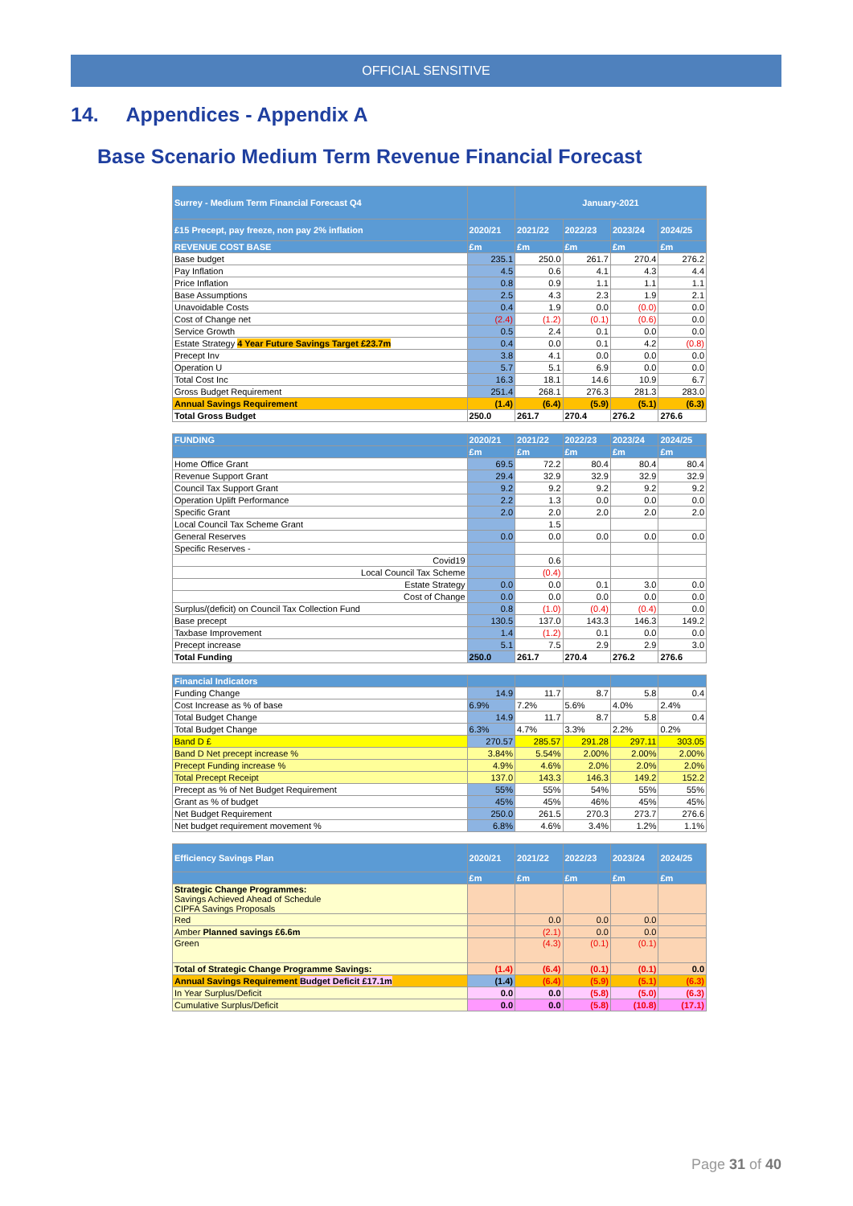OFFICIAL SENSITIVE
14. Appendices - Appendix A
Base Scenario Medium Term Revenue Financial Forecast
| Surrey - Medium Term Financial Forecast Q4 | | January-2021 | | | |
| --- | --- | --- | --- | --- | --- |
| £15 Precept, pay freeze, non pay 2% inflation | 2020/21 | 2021/22 | 2022/23 | 2023/24 | 2024/25 |
| REVENUE COST BASE | £m | £m | £m | £m | £m |
| Base budget | 235.1 | 250.0 | 261.7 | 270.4 | 276.2 |
| Pay Inflation | 4.5 | 0.6 | 4.1 | 4.3 | 4.4 |
| Price Inflation | 0.8 | 0.9 | 1.1 | 1.1 | 1.1 |
| Base Assumptions | 2.5 | 4.3 | 2.3 | 1.9 | 2.1 |
| Unavoidable Costs | 0.4 | 1.9 | 0.0 | (0.0) | 0.0 |
| Cost of Change net | (2.4) | (1.2) | (0.1) | (0.6) | 0.0 |
| Service Growth | 0.5 | 2.4 | 0.1 | 0.0 | 0.0 |
| Estate Strategy 4 Year Future Savings Target £23.7m | 0.4 | 0.0 | 0.1 | 4.2 | (0.8) |
| Precept Inv | 3.8 | 4.1 | 0.0 | 0.0 | 0.0 |
| Operation U | 5.7 | 5.1 | 6.9 | 0.0 | 0.0 |
| Total Cost Inc | 16.3 | 18.1 | 14.6 | 10.9 | 6.7 |
| Gross Budget Requirement | 251.4 | 268.1 | 276.3 | 281.3 | 283.0 |
| Annual Savings Requirement | (1.4) | (6.4) | (5.9) | (5.1) | (6.3) |
| Total Gross Budget | 250.0 | 261.7 | 270.4 | 276.2 | 276.6 |
| FUNDING | 2020/21 | 2021/22 | 2022/23 | 2023/24 | 2024/25 |
| | £m | £m | £m | £m | £m |
| Home Office Grant | 69.5 | 72.2 | 80.4 | 80.4 | 80.4 |
| Revenue Support Grant | 29.4 | 32.9 | 32.9 | 32.9 | 32.9 |
| Council Tax Support Grant | 9.2 | 9.2 | 9.2 | 9.2 | 9.2 |
| Operation Uplift Performance | 2.2 | 1.3 | 0.0 | 0.0 | 0.0 |
| Specific Grant | 2.0 | 2.0 | 2.0 | 2.0 | 2.0 |
| Local Council Tax Scheme Grant | | 1.5 | | | |
| General Reserves | 0.0 | 0.0 | 0.0 | 0.0 | 0.0 |
| Specific Reserves - | | | | | |
| Covid19 | | 0.6 | | | |
| Local Council Tax Scheme | | (0.4) | | | |
| Estate Strategy | 0.0 | 0.0 | 0.1 | 3.0 | 0.0 |
| Cost of Change | 0.0 | 0.0 | 0.0 | 0.0 | 0.0 |
| Surplus/(deficit) on Council Tax Collection Fund | 0.8 | (1.0) | (0.4) | (0.4) | 0.0 |
| Base precept | 130.5 | 137.0 | 143.3 | 146.3 | 149.2 |
| Taxbase Improvement | 1.4 | (1.2) | 0.1 | 0.0 | 0.0 |
| Precept increase | 5.1 | 7.5 | 2.9 | 2.9 | 3.0 |
| Total Funding | 250.0 | 261.7 | 270.4 | 276.2 | 276.6 |
| Financial Indicators | | | | | |
| Funding Change | 14.9 | 11.7 | 8.7 | 5.8 | 0.4 |
| Cost Increase as % of base | 6.9% | 7.2% | 5.6% | 4.0% | 2.4% |
| Total Budget Change | 14.9 | 11.7 | 8.7 | 5.8 | 0.4 |
| Total Budget Change | 6.3% | 4.7% | 3.3% | 2.2% | 0.2% |
| Band D £ | 270.57 | 285.57 | 291.28 | 297.11 | 303.05 |
| Band D Net precept increase % | 3.84% | 5.54% | 2.00% | 2.00% | 2.00% |
| Precept Funding increase % | 4.9% | 4.6% | 2.0% | 2.0% | 2.0% |
| Total Precept Receipt | 137.0 | 143.3 | 146.3 | 149.2 | 152.2 |
| Precept as % of Net Budget Requirement | 55% | 55% | 54% | 55% | 55% |
| Grant as % of budget | 45% | 45% | 46% | 45% | 45% |
| Net Budget Requirement | 250.0 | 261.5 | 270.3 | 273.7 | 276.6 |
| Net budget requirement movement % | 6.8% | 4.6% | 3.4% | 1.2% | 1.1% |
| Efficiency Savings Plan | 2020/21 | 2021/22 | 2022/23 | 2023/24 | 2024/25 |
| | £m | £m | £m | £m | £m |
| Strategic Change Programmes: Savings Achieved Ahead of Schedule CIPFA Savings Proposals | | | | | |
| Red | | 0.0 | 0.0 | 0.0 | |
| Amber Planned savings £6.6m | | (2.1) | 0.0 | 0.0 | |
| Green | | (4.3) | (0.1) | (0.1) | |
| Total of Strategic Change Programme Savings: | (1.4) | (6.4) | (0.1) | (0.1) | 0.0 |
| Annual Savings Requirement Budget Deficit £17.1m | (1.4) | (6.4) | (5.9) | (5.1) | (6.3) |
| In Year Surplus/Deficit | 0.0 | 0.0 | (5.8) | (5.0) | (6.3) |
| Cumulative Surplus/Deficit | 0.0 | 0.0 | (5.8) | (10.8) | (17.1) |
Page 31 of 40